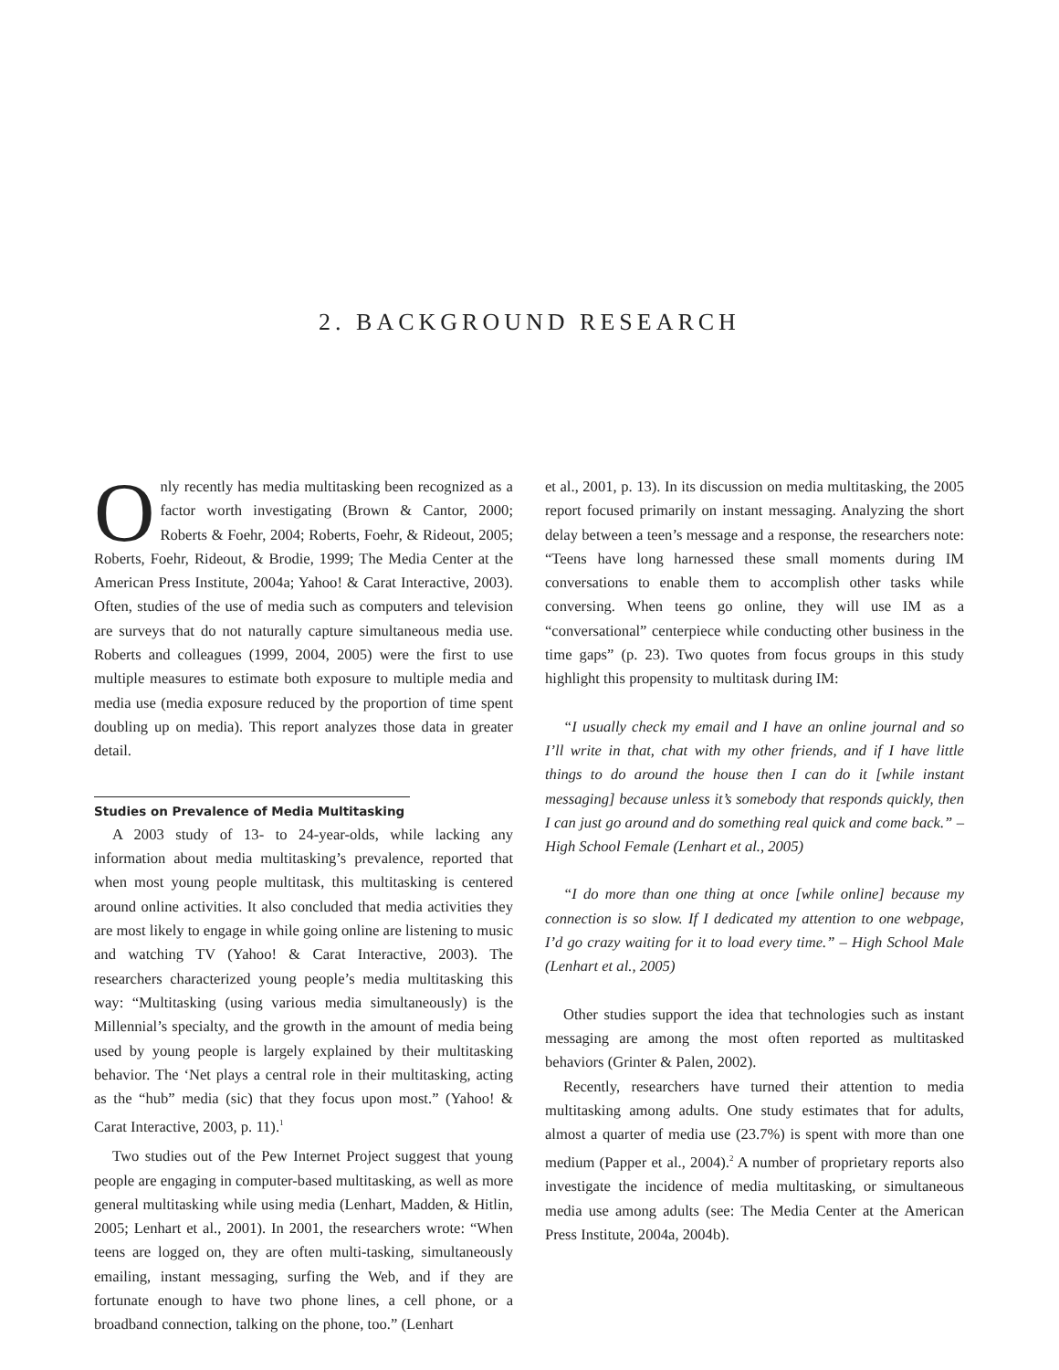2. BACKGROUND RESEARCH
Only recently has media multitasking been recognized as a factor worth investigating (Brown & Cantor, 2000; Roberts & Foehr, 2004; Roberts, Foehr, & Rideout, 2005; Roberts, Foehr, Rideout, & Brodie, 1999; The Media Center at the American Press Institute, 2004a; Yahoo! & Carat Interactive, 2003). Often, studies of the use of media such as computers and television are surveys that do not naturally capture simultaneous media use. Roberts and colleagues (1999, 2004, 2005) were the first to use multiple measures to estimate both exposure to multiple media and media use (media exposure reduced by the proportion of time spent doubling up on media). This report analyzes those data in greater detail.
Studies on Prevalence of Media Multitasking
A 2003 study of 13- to 24-year-olds, while lacking any information about media multitasking’s prevalence, reported that when most young people multitask, this multitasking is centered around online activities. It also concluded that media activities they are most likely to engage in while going online are listening to music and watching TV (Yahoo! & Carat Interactive, 2003). The researchers characterized young people’s media multitasking this way: “Multitasking (using various media simultaneously) is the Millennial’s specialty, and the growth in the amount of media being used by young people is largely explained by their multitasking behavior. The ‘Net plays a central role in their multitasking, acting as the “hub” media (sic) that they focus upon most.” (Yahoo! & Carat Interactive, 2003, p. 11).<sup>1</sup>
Two studies out of the Pew Internet Project suggest that young people are engaging in computer-based multitasking, as well as more general multitasking while using media (Lenhart, Madden, & Hitlin, 2005; Lenhart et al., 2001). In 2001, the researchers wrote: “When teens are logged on, they are often multi-tasking, simultaneously emailing, instant messaging, surfing the Web, and if they are fortunate enough to have two phone lines, a cell phone, or a broadband connection, talking on the phone, too.” (Lenhart
et al., 2001, p. 13). In its discussion on media multitasking, the 2005 report focused primarily on instant messaging. Analyzing the short delay between a teen’s message and a response, the researchers note: “Teens have long harnessed these small moments during IM conversations to enable them to accomplish other tasks while conversing. When teens go online, they will use IM as a “conversational” centerpiece while conducting other business in the time gaps” (p. 23). Two quotes from focus groups in this study highlight this propensity to multitask during IM:
“I usually check my email and I have an online journal and so I’ll write in that, chat with my other friends, and if I have little things to do around the house then I can do it [while instant messaging] because unless it’s somebody that responds quickly, then I can just go around and do something real quick and come back.” – High School Female (Lenhart et al., 2005)
“I do more than one thing at once [while online] because my connection is so slow. If I dedicated my attention to one webpage, I’d go crazy waiting for it to load every time.” – High School Male (Lenhart et al., 2005)
Other studies support the idea that technologies such as instant messaging are among the most often reported as multitasked behaviors (Grinter & Palen, 2002).
Recently, researchers have turned their attention to media multitasking among adults. One study estimates that for adults, almost a quarter of media use (23.7%) is spent with more than one medium (Papper et al., 2004).<sup>2</sup> A number of proprietary reports also investigate the incidence of media multitasking, or simultaneous media use among adults (see: The Media Center at the American Press Institute, 2004a, 2004b).